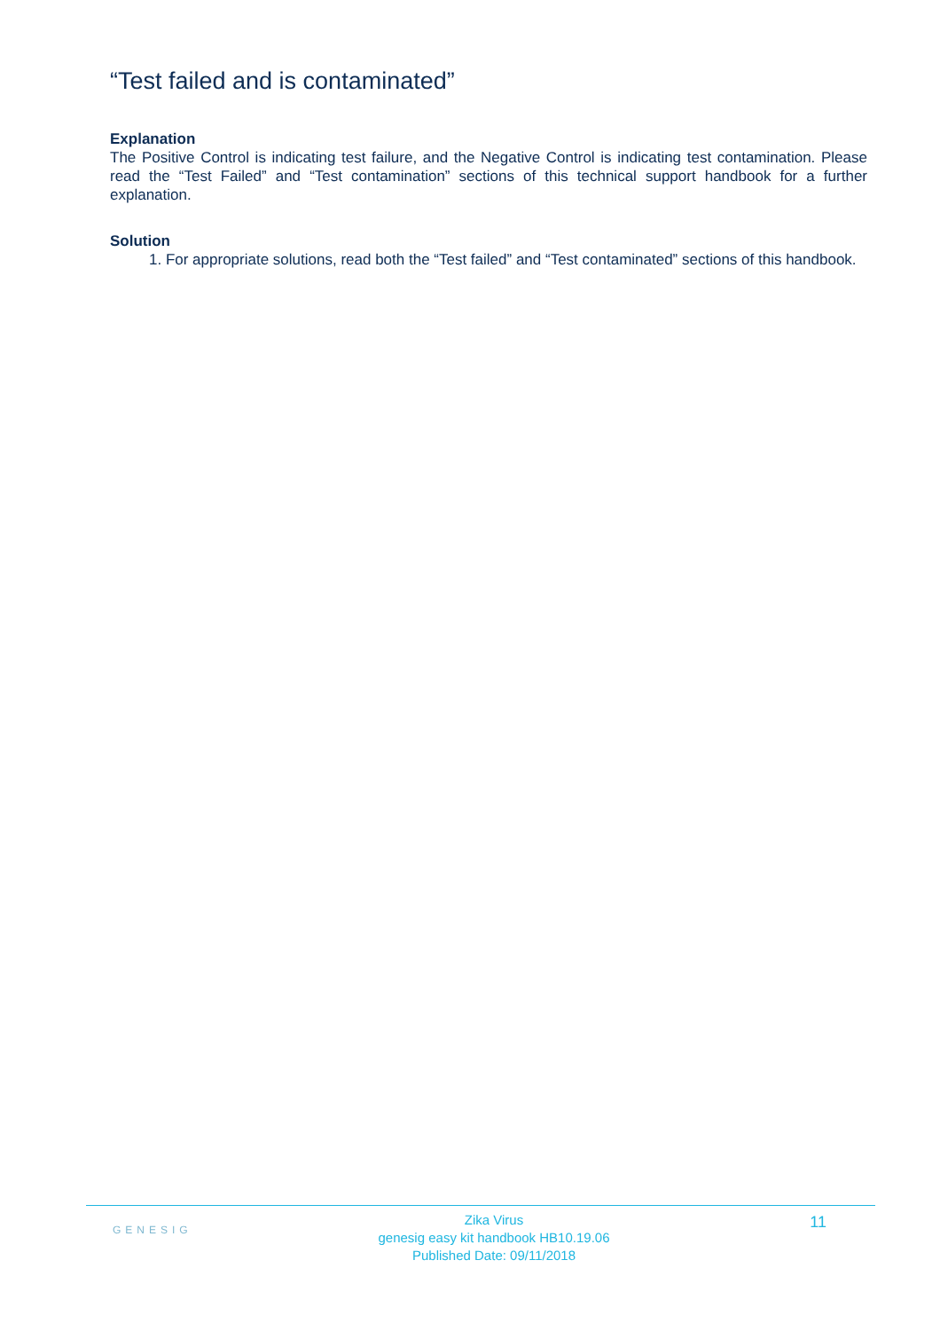“Test failed and is contaminated”
Explanation
The Positive Control is indicating test failure, and the Negative Control is indicating test contamination. Please read the “Test Failed” and “Test contamination” sections of this technical support handbook for a further explanation.
Solution
1. For appropriate solutions, read both the “Test failed” and “Test contaminated” sections of this handbook.
GENESIG
Zika Virus
genesig easy kit handbook HB10.19.06
Published Date: 09/11/2018
11